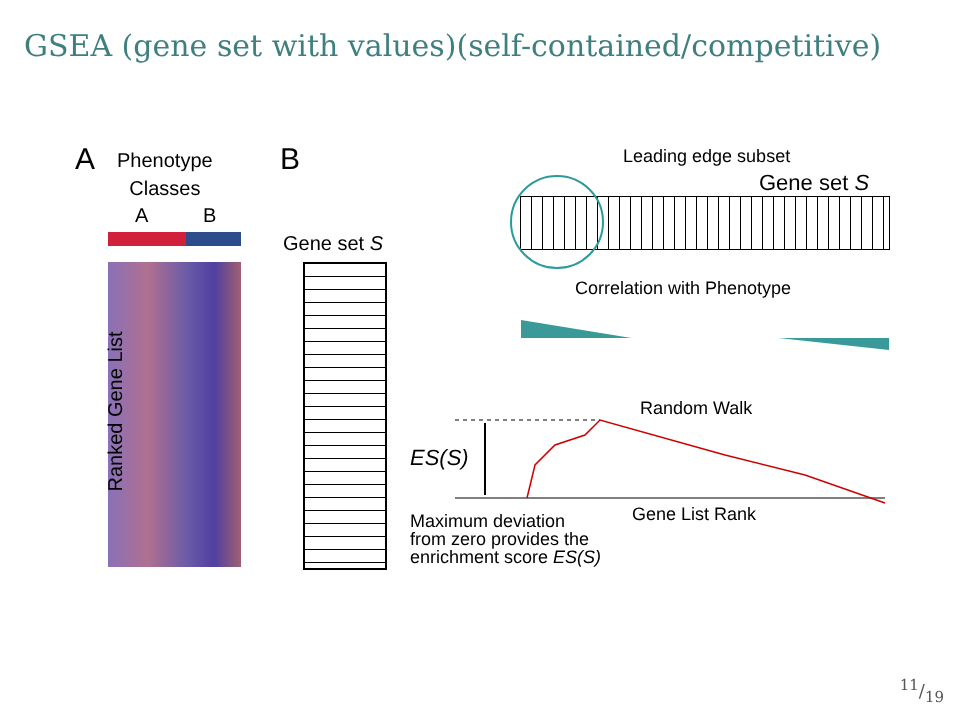GSEA (gene set with values)(self-contained/competitive)
A
Phenotype
Classes
A B
Ranked Gene List
B
Gene set S
Leading edge subset
Gene set S
Correlation with Phenotype
Random Walk
ES(S)
Gene List Rank
Maximum deviation
from zero provides the
enrichment score ES(S)
11/19